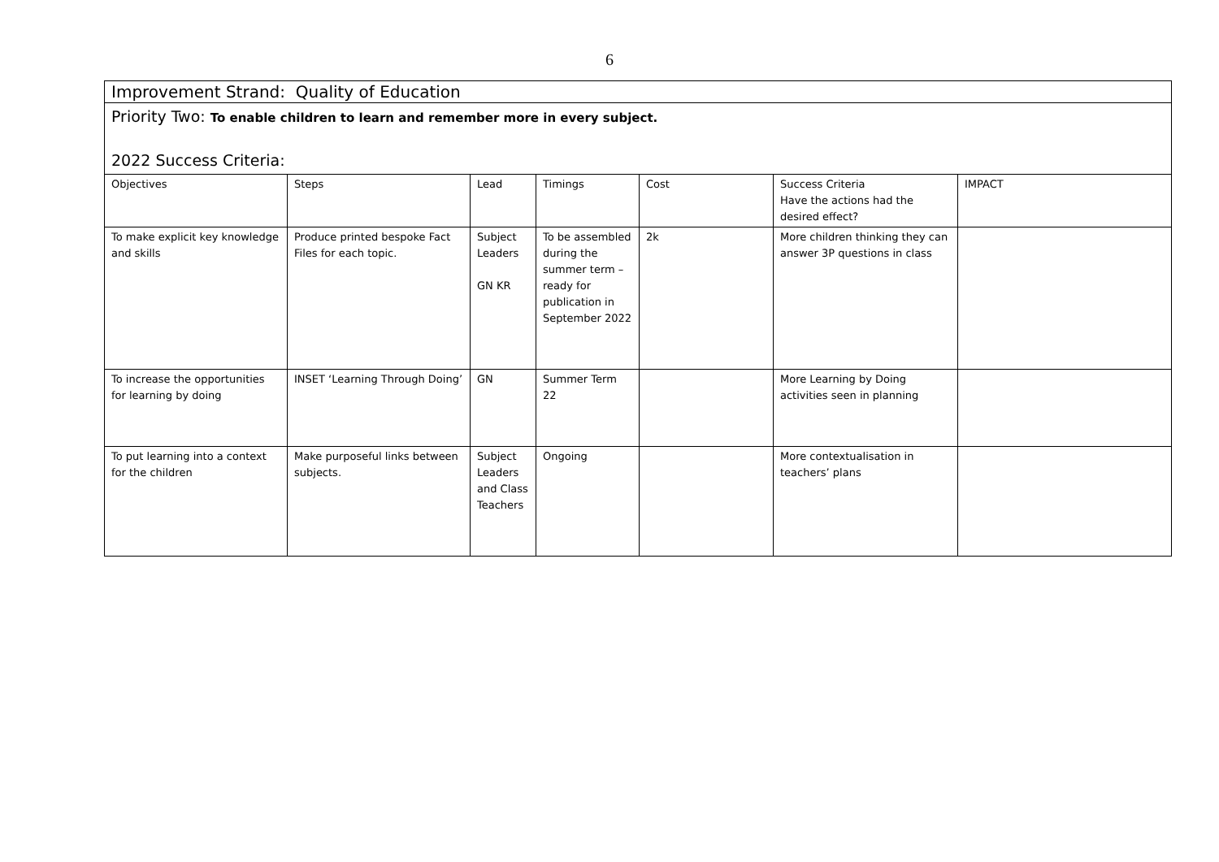6
| Improvement Strand: Quality of Education | | | | | | |
| Priority Two: To enable children to learn and remember more in every subject. 2022 Success Criteria: | | | | | | |
| Objectives | Steps | Lead | Timings | Cost | Success Criteria Have the actions had the desired effect? | IMPACT |
| To make explicit key knowledge and skills | Produce printed bespoke Fact Files for each topic. | Subject Leaders GN KR | To be assembled during the summer term – ready for publication in September 2022 | 2k | More children thinking they can answer 3P questions in class | |
| To increase the opportunities for learning by doing | INSET ‘Learning Through Doing’ | GN | Summer Term 22 | | More Learning by Doing activities seen in planning | |
| To put learning into a context for the children | Make purposeful links between subjects. | Subject Leaders and Class Teachers | Ongoing | | More contextualisation in teachers’ plans | |